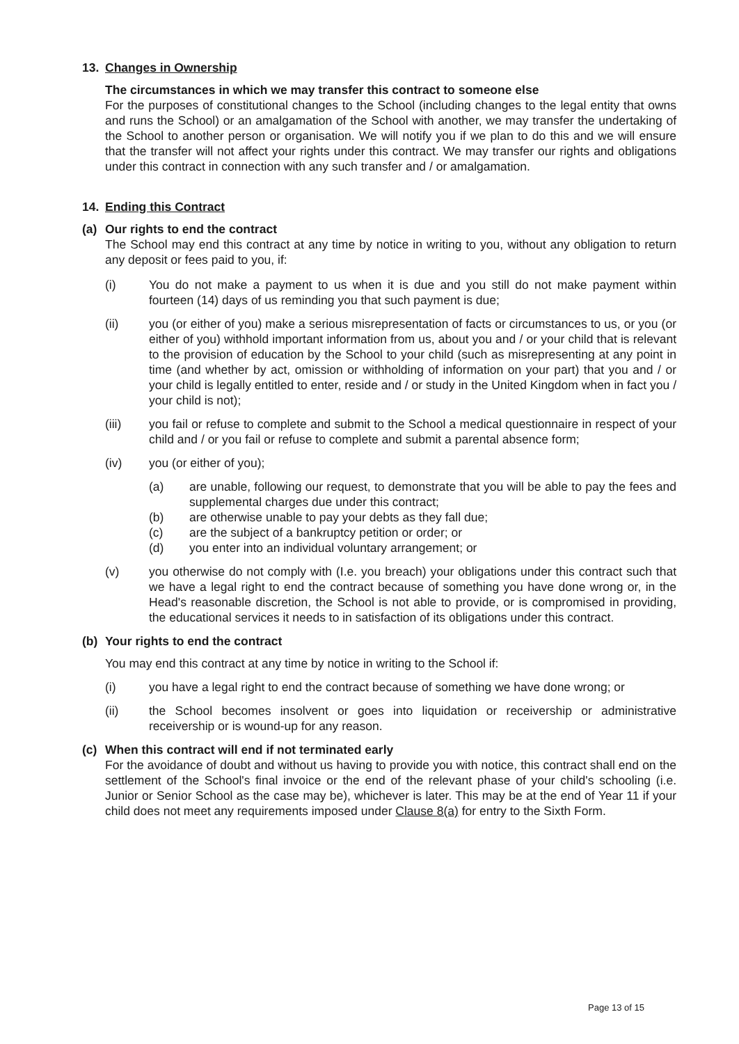13. Changes in Ownership
The circumstances in which we may transfer this contract to someone else
For the purposes of constitutional changes to the School (including changes to the legal entity that owns and runs the School) or an amalgamation of the School with another, we may transfer the undertaking of the School to another person or organisation. We will notify you if we plan to do this and we will ensure that the transfer will not affect your rights under this contract. We may transfer our rights and obligations under this contract in connection with any such transfer and / or amalgamation.
14. Ending this Contract
(a) Our rights to end the contract
The School may end this contract at any time by notice in writing to you, without any obligation to return any deposit or fees paid to you, if:
(i) You do not make a payment to us when it is due and you still do not make payment within fourteen (14) days of us reminding you that such payment is due;
(ii) you (or either of you) make a serious misrepresentation of facts or circumstances to us, or you (or either of you) withhold important information from us, about you and / or your child that is relevant to the provision of education by the School to your child (such as misrepresenting at any point in time (and whether by act, omission or withholding of information on your part) that you and / or your child is legally entitled to enter, reside and / or study in the United Kingdom when in fact you / your child is not);
(iii) you fail or refuse to complete and submit to the School a medical questionnaire in respect of your child and / or you fail or refuse to complete and submit a parental absence form;
(iv) you (or either of you);
(a) are unable, following our request, to demonstrate that you will be able to pay the fees and supplemental charges due under this contract;
(b) are otherwise unable to pay your debts as they fall due;
(c) are the subject of a bankruptcy petition or order; or
(d) you enter into an individual voluntary arrangement; or
(v) you otherwise do not comply with (I.e. you breach) your obligations under this contract such that we have a legal right to end the contract because of something you have done wrong or, in the Head's reasonable discretion, the School is not able to provide, or is compromised in providing, the educational services it needs to in satisfaction of its obligations under this contract.
(b) Your rights to end the contract
You may end this contract at any time by notice in writing to the School if:
(i) you have a legal right to end the contract because of something we have done wrong; or
(ii) the School becomes insolvent or goes into liquidation or receivership or administrative receivership or is wound-up for any reason.
(c) When this contract will end if not terminated early
For the avoidance of doubt and without us having to provide you with notice, this contract shall end on the settlement of the School's final invoice or the end of the relevant phase of your child's schooling (i.e. Junior or Senior School as the case may be), whichever is later. This may be at the end of Year 11 if your child does not meet any requirements imposed under Clause 8(a) for entry to the Sixth Form.
Page 13 of 15